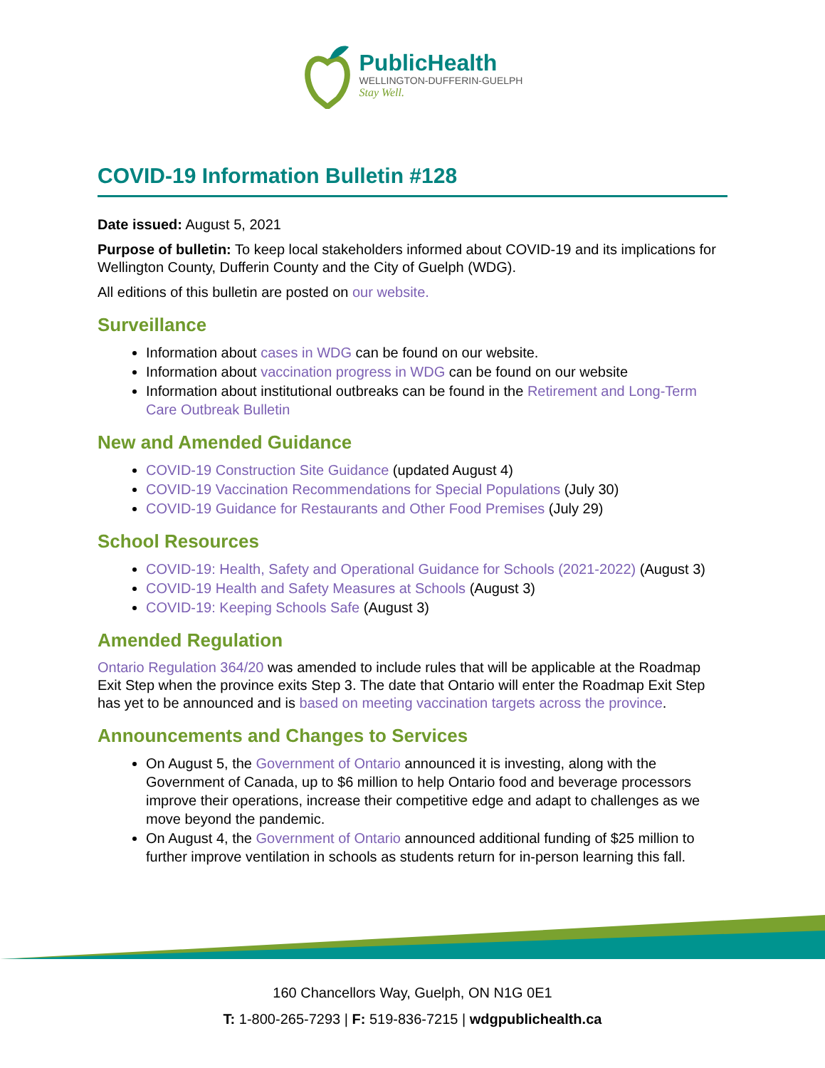PublicHealth
WELLINGTON-DUFFERIN-GUELPH
Stay Well.
COVID-19 Information Bulletin #128
Date issued: August 5, 2021
Purpose of bulletin: To keep local stakeholders informed about COVID-19 and its implications for Wellington County, Dufferin County and the City of Guelph (WDG).
All editions of this bulletin are posted on our website.
Surveillance
Information about cases in WDG can be found on our website.
Information about vaccination progress in WDG can be found on our website
Information about institutional outbreaks can be found in the Retirement and Long-Term Care Outbreak Bulletin
New and Amended Guidance
COVID-19 Construction Site Guidance (updated August 4)
COVID-19 Vaccination Recommendations for Special Populations (July 30)
COVID-19 Guidance for Restaurants and Other Food Premises (July 29)
School Resources
COVID-19: Health, Safety and Operational Guidance for Schools (2021-2022) (August 3)
COVID-19 Health and Safety Measures at Schools (August 3)
COVID-19: Keeping Schools Safe (August 3)
Amended Regulation
Ontario Regulation 364/20 was amended to include rules that will be applicable at the Roadmap Exit Step when the province exits Step 3. The date that Ontario will enter the Roadmap Exit Step has yet to be announced and is based on meeting vaccination targets across the province.
Announcements and Changes to Services
On August 5, the Government of Ontario announced it is investing, along with the Government of Canada, up to $6 million to help Ontario food and beverage processors improve their operations, increase their competitive edge and adapt to challenges as we move beyond the pandemic.
On August 4, the Government of Ontario announced additional funding of $25 million to further improve ventilation in schools as students return for in-person learning this fall.
160 Chancellors Way, Guelph, ON N1G 0E1
T: 1-800-265-7293 | F: 519-836-7215 | wdgpublichealth.ca